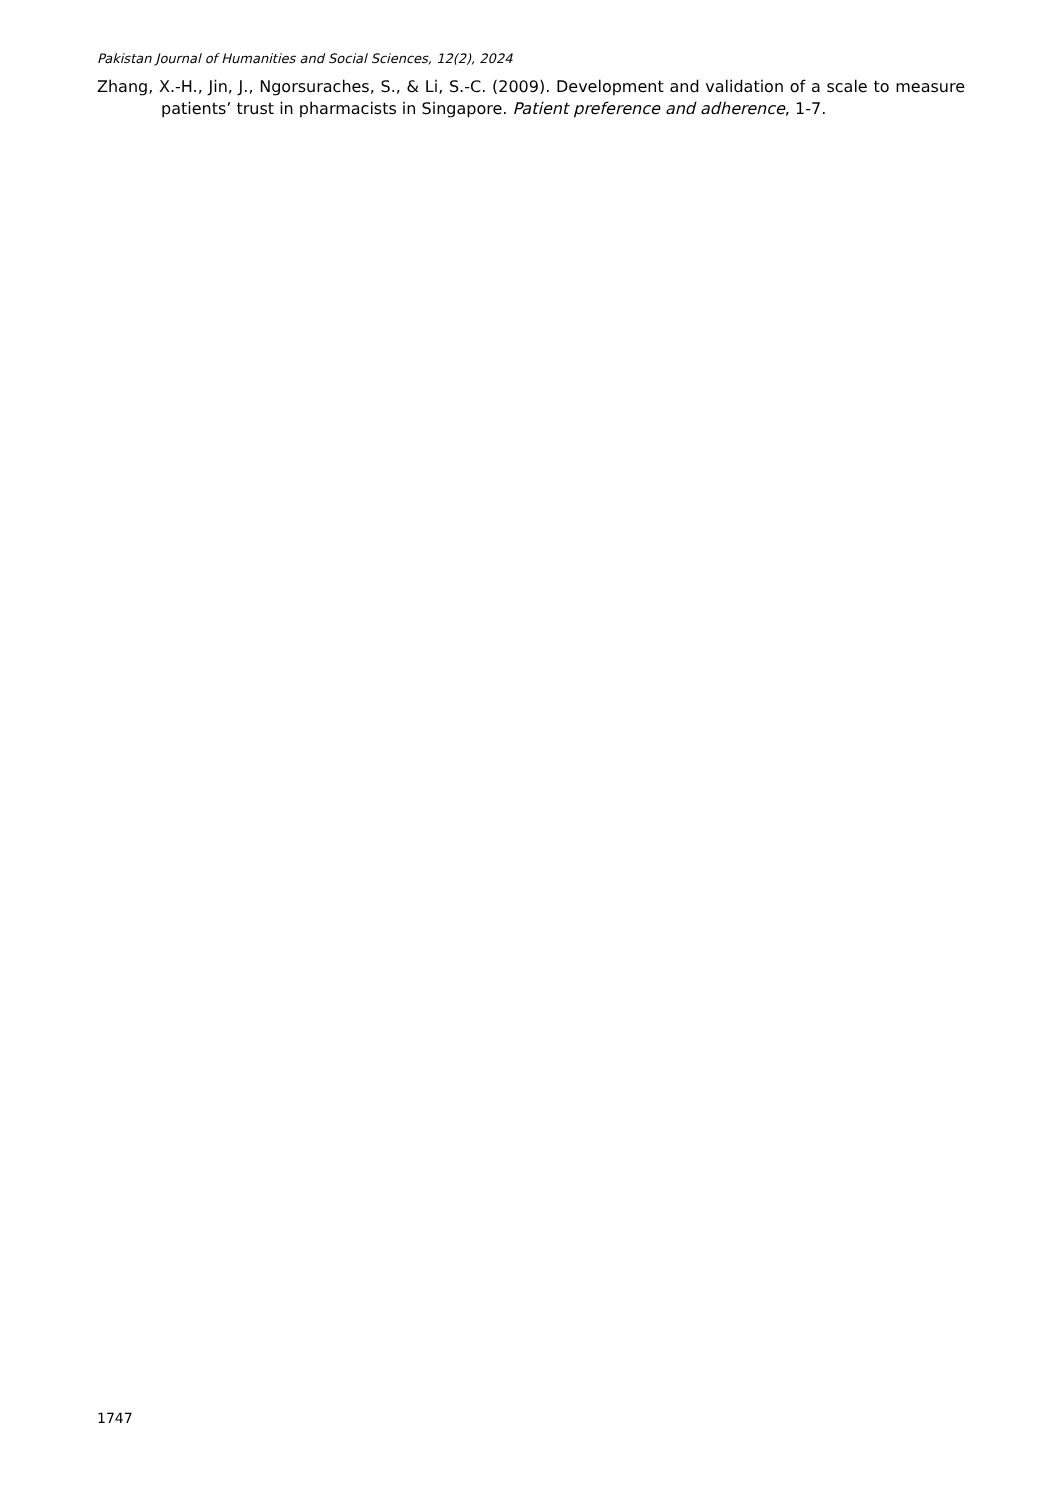Pakistan Journal of Humanities and Social Sciences, 12(2), 2024
Zhang, X.-H., Jin, J., Ngorsuraches, S., & Li, S.-C. (2009). Development and validation of a scale to measure patients’ trust in pharmacists in Singapore. Patient preference and adherence, 1-7.
1747